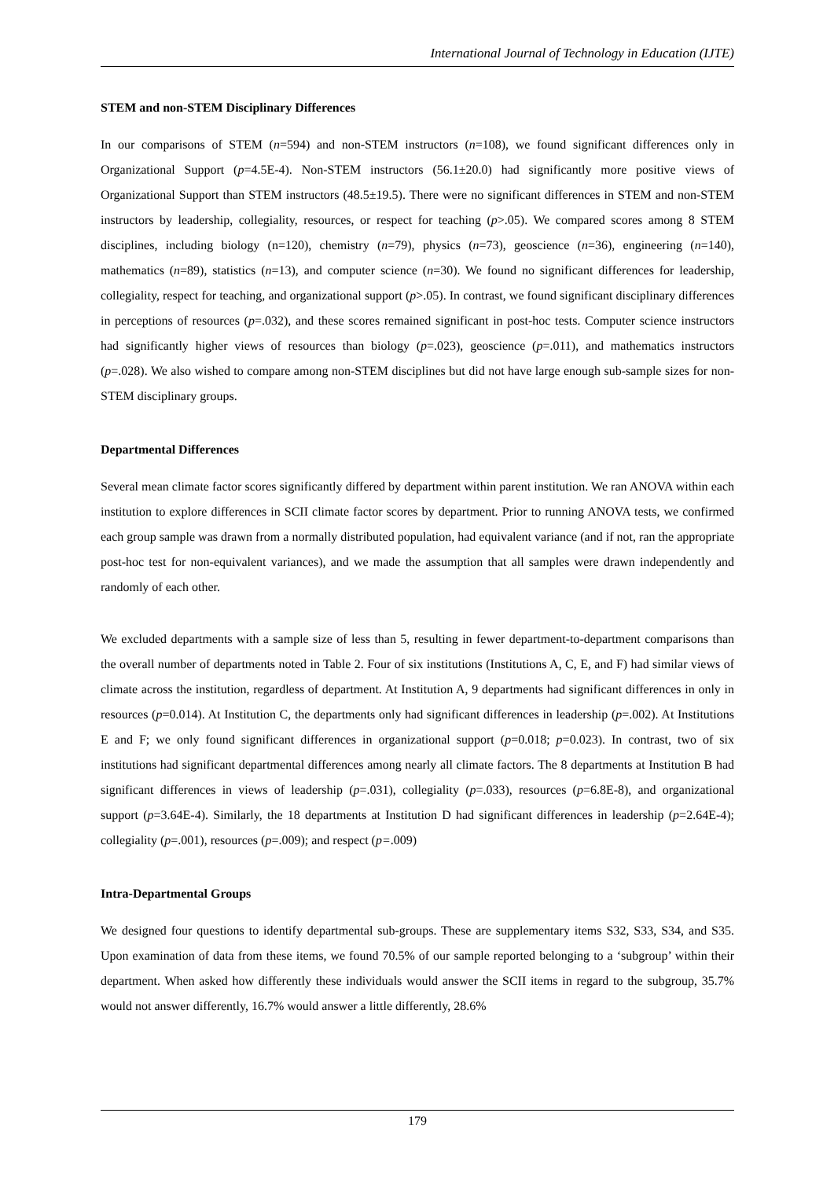International Journal of Technology in Education (IJTE)
STEM and non-STEM Disciplinary Differences
In our comparisons of STEM (n=594) and non-STEM instructors (n=108), we found significant differences only in Organizational Support (p=4.5E-4). Non-STEM instructors (56.1±20.0) had significantly more positive views of Organizational Support than STEM instructors (48.5±19.5). There were no significant differences in STEM and non-STEM instructors by leadership, collegiality, resources, or respect for teaching (p>.05). We compared scores among 8 STEM disciplines, including biology (n=120), chemistry (n=79), physics (n=73), geoscience (n=36), engineering (n=140), mathematics (n=89), statistics (n=13), and computer science (n=30). We found no significant differences for leadership, collegiality, respect for teaching, and organizational support (p>.05). In contrast, we found significant disciplinary differences in perceptions of resources (p=.032), and these scores remained significant in post-hoc tests. Computer science instructors had significantly higher views of resources than biology (p=.023), geoscience (p=.011), and mathematics instructors (p=.028). We also wished to compare among non-STEM disciplines but did not have large enough sub-sample sizes for non-STEM disciplinary groups.
Departmental Differences
Several mean climate factor scores significantly differed by department within parent institution. We ran ANOVA within each institution to explore differences in SCII climate factor scores by department. Prior to running ANOVA tests, we confirmed each group sample was drawn from a normally distributed population, had equivalent variance (and if not, ran the appropriate post-hoc test for non-equivalent variances), and we made the assumption that all samples were drawn independently and randomly of each other.
We excluded departments with a sample size of less than 5, resulting in fewer department-to-department comparisons than the overall number of departments noted in Table 2. Four of six institutions (Institutions A, C, E, and F) had similar views of climate across the institution, regardless of department. At Institution A, 9 departments had significant differences in only in resources (p=0.014). At Institution C, the departments only had significant differences in leadership (p=.002). At Institutions E and F; we only found significant differences in organizational support (p=0.018; p=0.023). In contrast, two of six institutions had significant departmental differences among nearly all climate factors. The 8 departments at Institution B had significant differences in views of leadership (p=.031), collegiality (p=.033), resources (p=6.8E-8), and organizational support (p=3.64E-4). Similarly, the 18 departments at Institution D had significant differences in leadership (p=2.64E-4); collegiality (p=.001), resources (p=.009); and respect (p=.009)
Intra-Departmental Groups
We designed four questions to identify departmental sub-groups. These are supplementary items S32, S33, S34, and S35. Upon examination of data from these items, we found 70.5% of our sample reported belonging to a ‘subgroup’ within their department. When asked how differently these individuals would answer the SCII items in regard to the subgroup, 35.7% would not answer differently, 16.7% would answer a little differently, 28.6%
179